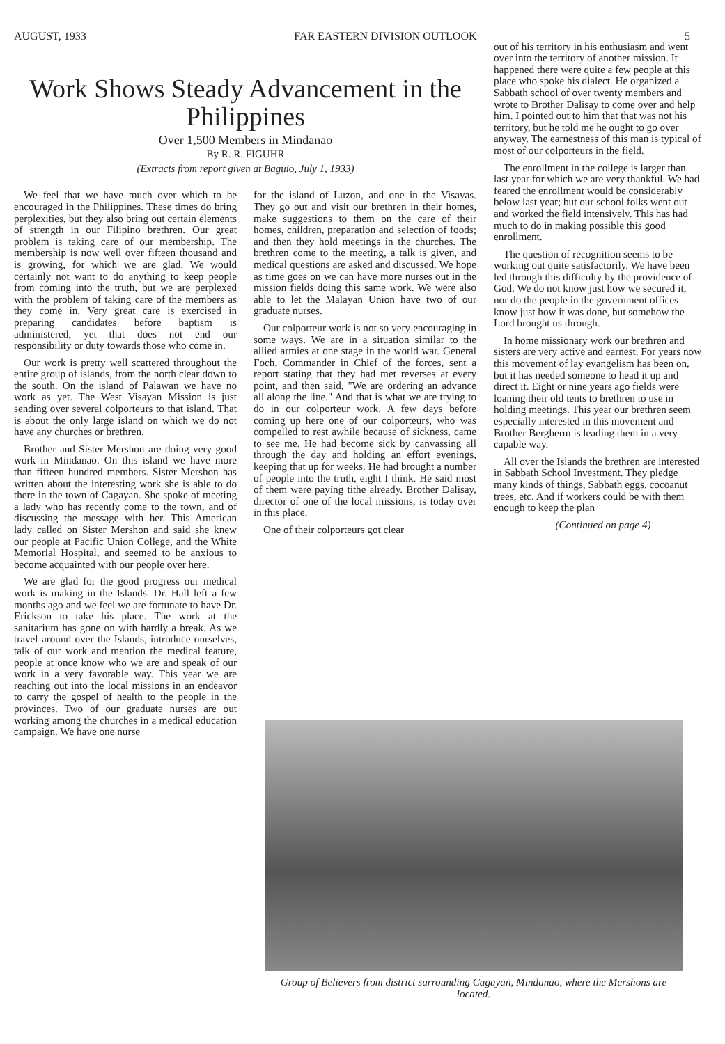AUGUST, 1933 FAR EASTERN DIVISION OUTLOOK 5
Work Shows Steady Advancement in the Philippines
Over 1,500 Members in Mindanao
By R. R. FIGUHR
(Extracts from report given at Baguio, July 1, 1933)
We feel that we have much over which to be encouraged in the Philippines. These times do bring perplexities, but they also bring out certain elements of strength in our Filipino brethren. Our great problem is taking care of our membership. The membership is now well over fifteen thousand and is growing, for which we are glad. We would certainly not want to do anything to keep people from coming into the truth, but we are perplexed with the problem of taking care of the members as they come in. Very great care is exercised in preparing candidates before baptism is administered, yet that does not end our responsibility or duty towards those who come in.
Our work is pretty well scattered throughout the entire group of islands, from the north clear down to the south. On the island of Palawan we have no work as yet. The West Visayan Mission is just sending over several colporteurs to that island. That is about the only large island on which we do not have any churches or brethren.
Brother and Sister Mershon are doing very good work in Mindanao. On this island we have more than fifteen hundred members. Sister Mershon has written about the interesting work she is able to do there in the town of Cagayan. She spoke of meeting a lady who has recently come to the town, and of discussing the message with her. This American lady called on Sister Mershon and said she knew our people at Pacific Union College, and the White Memorial Hospital, and seemed to be anxious to become acquainted with our people over here.
We are glad for the good progress our medical work is making in the Islands. Dr. Hall left a few months ago and we feel we are fortunate to have Dr. Erickson to take his place. The work at the sanitarium has gone on with hardly a break. As we travel around over the Islands, introduce ourselves, talk of our work and mention the medical feature, people at once know who we are and speak of our work in a very favorable way. This year we are reaching out into the local missions in an endeavor to carry the gospel of health to the people in the provinces. Two of our graduate nurses are out working among the churches in a medical education campaign. We have one nurse
for the island of Luzon, and one in the Visayas. They go out and visit our brethren in their homes, make suggestions to them on the care of their homes, children, preparation and selection of foods; and then they hold meetings in the churches. The brethren come to the meeting, a talk is given, and medical questions are asked and discussed. We hope as time goes on we can have more nurses out in the mission fields doing this same work. We were also able to let the Malayan Union have two of our graduate nurses.
Our colporteur work is not so very encouraging in some ways. We are in a situation similar to the allied armies at one stage in the world war. General Foch, Commander in Chief of the forces, sent a report stating that they had met reverses at every point, and then said, "We are ordering an advance all along the line." And that is what we are trying to do in our colporteur work. A few days before coming up here one of our colporteurs, who was compelled to rest awhile because of sickness, came to see me. He had become sick by canvassing all through the day and holding an effort evenings, keeping that up for weeks. He had brought a number of people into the truth, eight I think. He said most of them were paying tithe already. Brother Dalisay, director of one of the local missions, is today over in this place.
One of their colporteurs got clear
out of his territory in his enthusiasm and went over into the territory of another mission. It happened there were quite a few people at this place who spoke his dialect. He organized a Sabbath school of over twenty members and wrote to Brother Dalisay to come over and help him. I pointed out to him that that was not his territory, but he told me he ought to go over anyway. The earnestness of this man is typical of most of our colporteurs in the field.
The enrollment in the college is larger than last year for which we are very thankful. We had feared the enrollment would be considerably below last year; but our school folks went out and worked the field intensively. This has had much to do in making possible this good enrollment.
The question of recognition seems to be working out quite satisfactorily. We have been led through this difficulty by the providence of God. We do not know just how we secured it, nor do the people in the government offices know just how it was done, but somehow the Lord brought us through.
In home missionary work our brethren and sisters are very active and earnest. For years now this movement of lay evangelism has been on, but it has needed someone to head it up and direct it. Eight or nine years ago fields were loaning their old tents to brethren to use in holding meetings. This year our brethren seem especially interested in this movement and Brother Bergherm is leading them in a very capable way.
All over the Islands the brethren are interested in Sabbath School Investment. They pledge many kinds of things, Sabbath eggs, cocoanut trees, etc. And if workers could be with them enough to keep the plan
(Continued on page 4)
Group of Believers from district surrounding Cagayan, Mindanao, where the Mershons are located.